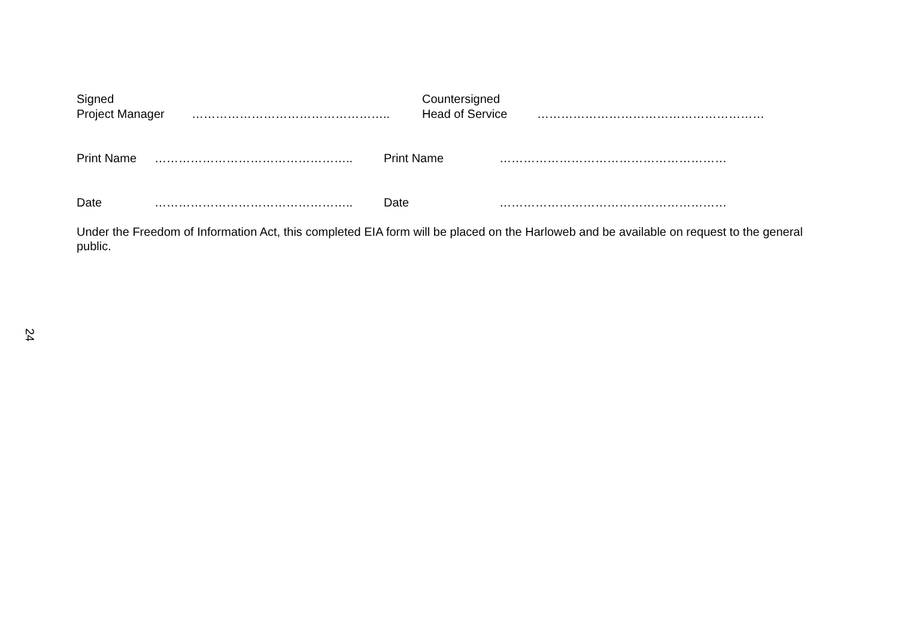Signed
Project Manager
…………………………………………..
Countersigned
Head of Service
…………………………………………………
Print Name ………………………………………….. Print Name …………………………………………………
Date ………………………………………….. Date …………………………………………………
Under the Freedom of Information Act, this completed EIA form will be placed on the Harloweb and be available on request to the general public.
24